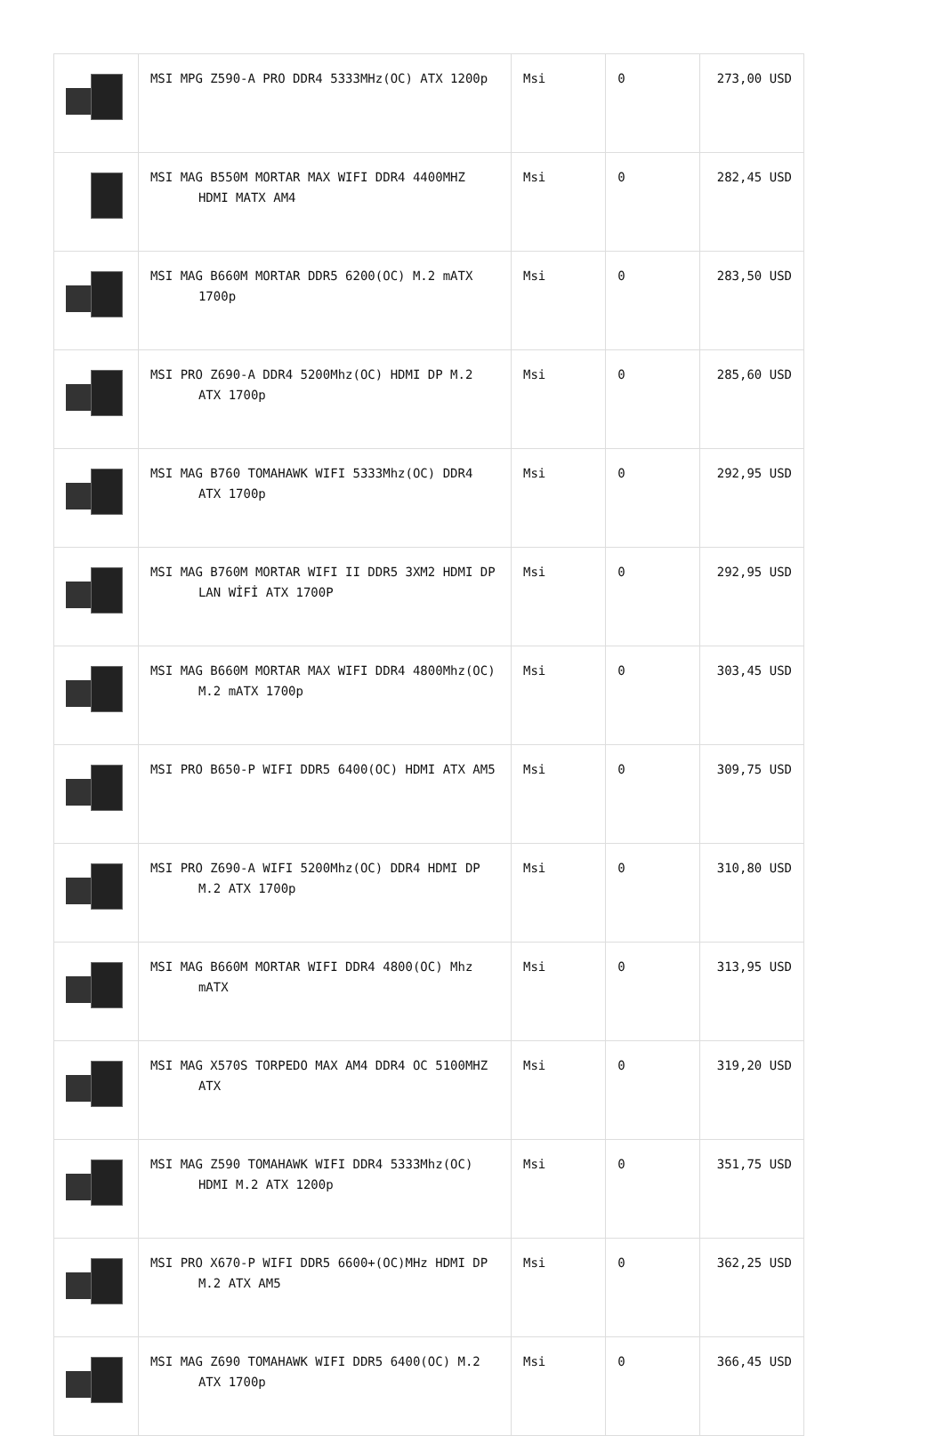| | MSI MPG Z590-A PRO DDR4 5333MHz(OC) ATX 1200p | Msi | 0 | 273,00 USD |
| | MSI MAG B550M MORTAR MAX WIFI DDR4 4400MHZ HDMI MATX AM4 | Msi | 0 | 282,45 USD |
| | MSI MAG B660M MORTAR DDR5 6200(OC) M.2 mATX 1700p | Msi | 0 | 283,50 USD |
| | MSI PRO Z690-A DDR4 5200Mhz(OC) HDMI DP M.2 ATX 1700p | Msi | 0 | 285,60 USD |
| | MSI MAG B760 TOMAHAWK WIFI 5333Mhz(OC) DDR4 ATX 1700p | Msi | 0 | 292,95 USD |
| | MSI MAG B760M MORTAR WIFI II DDR5 3XM2 HDMI DP LAN WİFİ ATX 1700P | Msi | 0 | 292,95 USD |
| | MSI MAG B660M MORTAR MAX WIFI DDR4 4800Mhz(OC) M.2 mATX 1700p | Msi | 0 | 303,45 USD |
| | MSI PRO B650-P WIFI DDR5 6400(OC) HDMI ATX AM5 | Msi | 0 | 309,75 USD |
| | MSI PRO Z690-A WIFI 5200Mhz(OC) DDR4 HDMI DP M.2 ATX 1700p | Msi | 0 | 310,80 USD |
| | MSI MAG B660M MORTAR WIFI DDR4 4800(OC) Mhz mATX | Msi | 0 | 313,95 USD |
| | MSI MAG X570S TORPEDO MAX AM4 DDR4 OC 5100MHZ ATX | Msi | 0 | 319,20 USD |
| | MSI MAG Z590 TOMAHAWK WIFI DDR4 5333Mhz(OC) HDMI M.2 ATX 1200p | Msi | 0 | 351,75 USD |
| | MSI PRO X670-P WIFI DDR5 6600+(OC)MHz HDMI DP M.2 ATX AM5 | Msi | 0 | 362,25 USD |
| | MSI MAG Z690 TOMAHAWK WIFI DDR5 6400(OC) M.2 ATX 1700p | Msi | 0 | 366,45 USD |